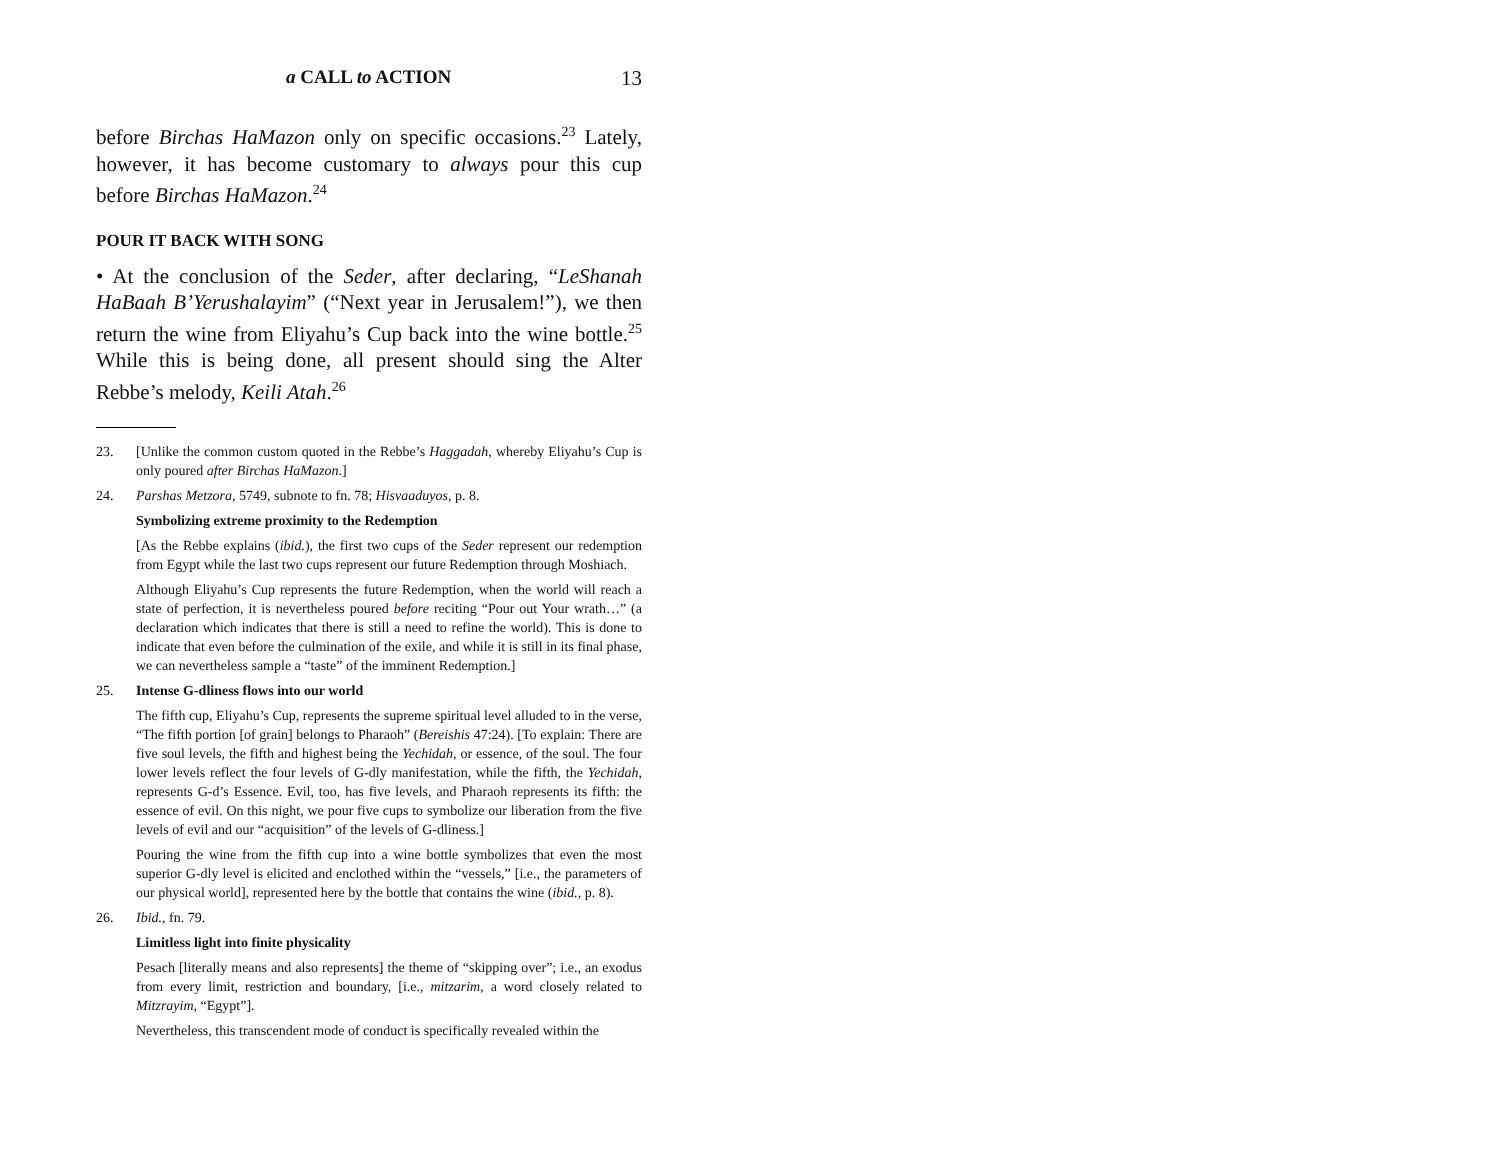a CALL to ACTION 13
before Birchas HaMazon only on specific occasions.<sup>23</sup> Lately, however, it has become customary to always pour this cup before Birchas HaMazon.<sup>24</sup>
POUR IT BACK WITH SONG
• At the conclusion of the Seder, after declaring, “LeShanah HaBaah B’Yerushalayim” (“Next year in Jerusalem!”), we then return the wine from Eliyahu’s Cup back into the wine bottle.<sup>25</sup> While this is being done, all present should sing the Alter Rebbe’s melody, Keili Atah.<sup>26</sup>
23. [Unlike the common custom quoted in the Rebbe’s Haggadah, whereby Eliyahu’s Cup is only poured after Birchas HaMazon.]
24. Parshas Metzora, 5749, subnote to fn. 78; Hisvaaduyos, p. 8.
Symbolizing extreme proximity to the Redemption
[As the Rebbe explains (ibid.), the first two cups of the Seder represent our redemption from Egypt while the last two cups represent our future Redemption through Moshiach.
Although Eliyahu’s Cup represents the future Redemption, when the world will reach a state of perfection, it is nevertheless poured before reciting “Pour out Your wrath…” (a declaration which indicates that there is still a need to refine the world). This is done to indicate that even before the culmination of the exile, and while it is still in its final phase, we can nevertheless sample a “taste” of the imminent Redemption.]
25. Intense G-dliness flows into our world
The fifth cup, Eliyahu’s Cup, represents the supreme spiritual level alluded to in the verse, “The fifth portion [of grain] belongs to Pharaoh” (Bereishis 47:24). [To explain: There are five soul levels, the fifth and highest being the Yechidah, or essence, of the soul. The four lower levels reflect the four levels of G-dly manifestation, while the fifth, the Yechidah, represents G-d’s Essence. Evil, too, has five levels, and Pharaoh represents its fifth: the essence of evil. On this night, we pour five cups to symbolize our liberation from the five levels of evil and our “acquisition” of the levels of G-dliness.]
Pouring the wine from the fifth cup into a wine bottle symbolizes that even the most superior G-dly level is elicited and enclothed within the “vessels,” [i.e., the parameters of our physical world], represented here by the bottle that contains the wine (ibid., p. 8).
26. Ibid., fn. 79.
Limitless light into finite physicality
Pesach [literally means and also represents] the theme of “skipping over”; i.e., an exodus from every limit, restriction and boundary, [i.e., mitzarim, a word closely related to Mitzrayim, “Egypt”].
Nevertheless, this transcendent mode of conduct is specifically revealed within the